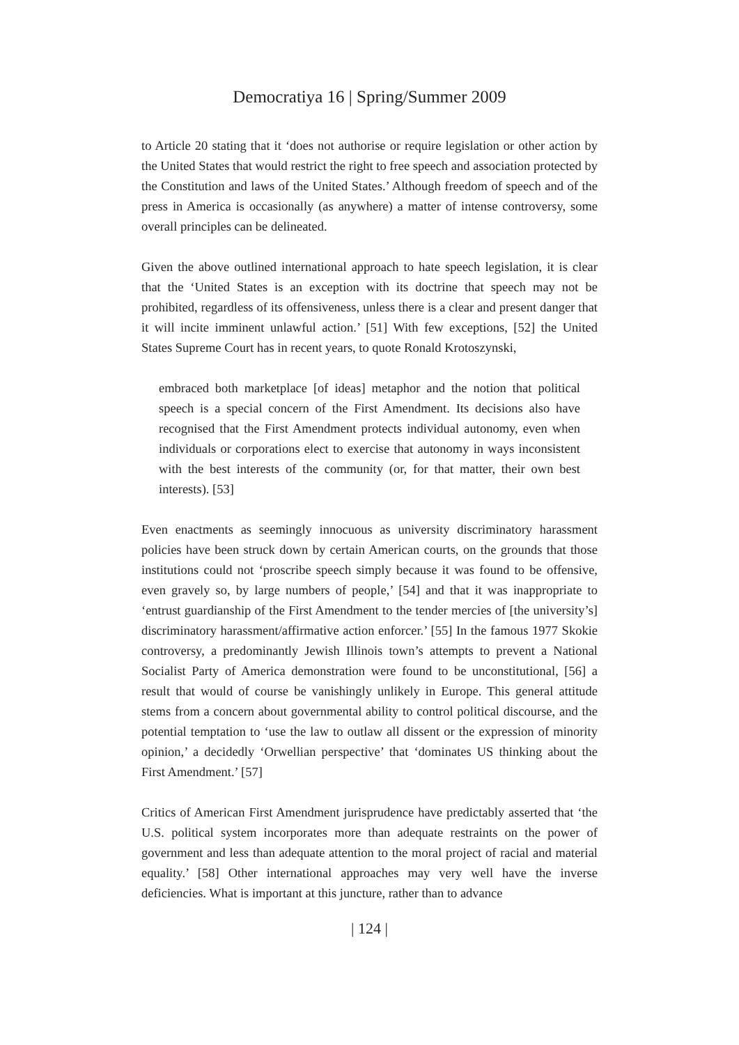Democratiya 16 | Spring/Summer 2009
to Article 20 stating that it ‘does not authorise or require legislation or other action by the United States that would restrict the right to free speech and association protected by the Constitution and laws of the United States.’ Although freedom of speech and of the press in America is occasionally (as anywhere) a matter of intense controversy, some overall principles can be delineated.
Given the above outlined international approach to hate speech legislation, it is clear that the ‘United States is an exception with its doctrine that speech may not be prohibited, regardless of its offensiveness, unless there is a clear and present danger that it will incite imminent unlawful action.’ [51] With few exceptions, [52] the United States Supreme Court has in recent years, to quote Ronald Krotoszynski,
embraced both marketplace [of ideas] metaphor and the notion that political speech is a special concern of the First Amendment. Its decisions also have recognised that the First Amendment protects individual autonomy, even when individuals or corporations elect to exercise that autonomy in ways inconsistent with the best interests of the community (or, for that matter, their own best interests). [53]
Even enactments as seemingly innocuous as university discriminatory harassment policies have been struck down by certain American courts, on the grounds that those institutions could not ‘proscribe speech simply because it was found to be offensive, even gravely so, by large numbers of people,’ [54] and that it was inappropriate to ‘entrust guardianship of the First Amendment to the tender mercies of [the university’s] discriminatory harassment/affirmative action enforcer.’ [55] In the famous 1977 Skokie controversy, a predominantly Jewish Illinois town’s attempts to prevent a National Socialist Party of America demonstration were found to be unconstitutional, [56] a result that would of course be vanishingly unlikely in Europe. This general attitude stems from a concern about governmental ability to control political discourse, and the potential temptation to ‘use the law to outlaw all dissent or the expression of minority opinion,’ a decidedly ‘Orwellian perspective’ that ‘dominates US thinking about the First Amendment.’ [57]
Critics of American First Amendment jurisprudence have predictably asserted that ‘the U.S. political system incorporates more than adequate restraints on the power of government and less than adequate attention to the moral project of racial and material equality.’ [58] Other international approaches may very well have the inverse deficiencies. What is important at this juncture, rather than to advance
| 124 |